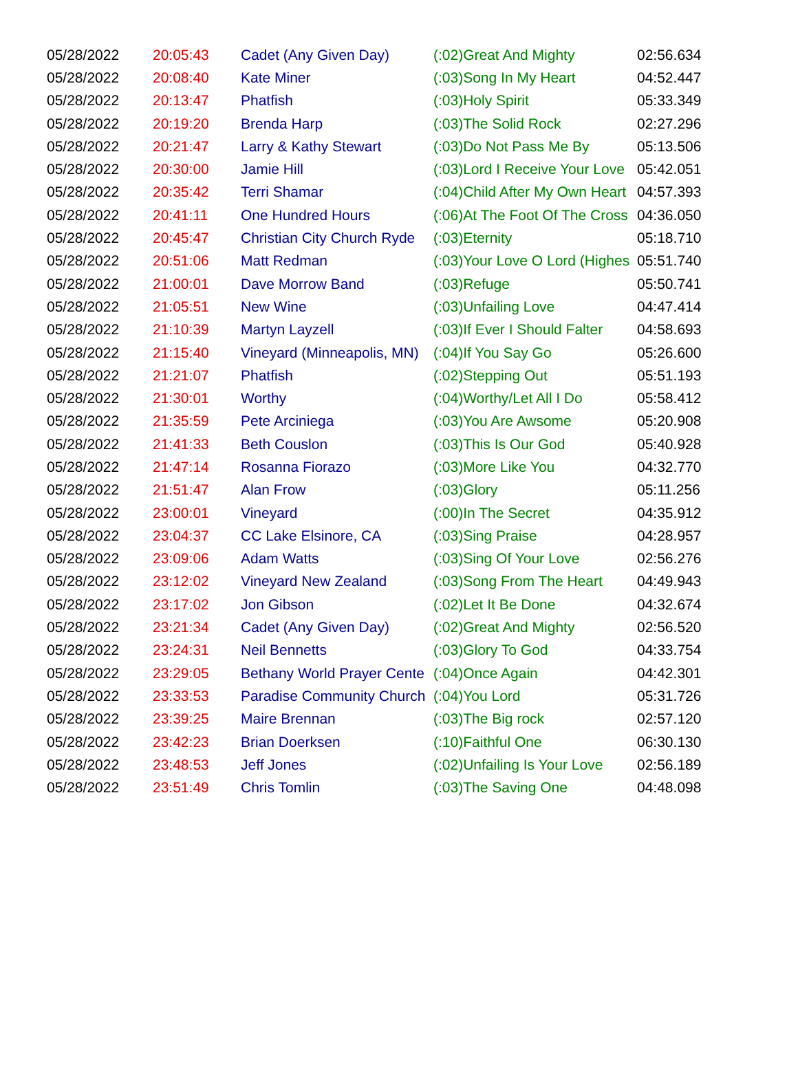| 05/28/2022 | 20:05:43 | Cadet (Any Given Day) | (:02)Great And Mighty | 02:56.634 |
| 05/28/2022 | 20:08:40 | Kate Miner | (:03)Song In My Heart | 04:52.447 |
| 05/28/2022 | 20:13:47 | Phatfish | (:03)Holy Spirit | 05:33.349 |
| 05/28/2022 | 20:19:20 | Brenda Harp | (:03)The Solid Rock | 02:27.296 |
| 05/28/2022 | 20:21:47 | Larry & Kathy Stewart | (:03)Do Not Pass Me By | 05:13.506 |
| 05/28/2022 | 20:30:00 | Jamie Hill | (:03)Lord I Receive Your Love | 05:42.051 |
| 05/28/2022 | 20:35:42 | Terri Shamar | (:04)Child After My Own Heart | 04:57.393 |
| 05/28/2022 | 20:41:11 | One Hundred Hours | (:06)At The Foot Of The Cross | 04:36.050 |
| 05/28/2022 | 20:45:47 | Christian City Church Ryde | (:03)Eternity | 05:18.710 |
| 05/28/2022 | 20:51:06 | Matt Redman | (:03)Your Love O Lord (Highes | 05:51.740 |
| 05/28/2022 | 21:00:01 | Dave Morrow Band | (:03)Refuge | 05:50.741 |
| 05/28/2022 | 21:05:51 | New Wine | (:03)Unfailing Love | 04:47.414 |
| 05/28/2022 | 21:10:39 | Martyn Layzell | (:03)If Ever I Should Falter | 04:58.693 |
| 05/28/2022 | 21:15:40 | Vineyard (Minneapolis, MN) | (:04)If You Say Go | 05:26.600 |
| 05/28/2022 | 21:21:07 | Phatfish | (:02)Stepping Out | 05:51.193 |
| 05/28/2022 | 21:30:01 | Worthy | (:04)Worthy/Let All I Do | 05:58.412 |
| 05/28/2022 | 21:35:59 | Pete Arciniega | (:03)You Are Awsome | 05:20.908 |
| 05/28/2022 | 21:41:33 | Beth Couslon | (:03)This Is Our God | 05:40.928 |
| 05/28/2022 | 21:47:14 | Rosanna Fiorazo | (:03)More Like You | 04:32.770 |
| 05/28/2022 | 21:51:47 | Alan Frow | (:03)Glory | 05:11.256 |
| 05/28/2022 | 23:00:01 | Vineyard | (:00)In The Secret | 04:35.912 |
| 05/28/2022 | 23:04:37 | CC Lake Elsinore, CA | (:03)Sing Praise | 04:28.957 |
| 05/28/2022 | 23:09:06 | Adam Watts | (:03)Sing Of Your Love | 02:56.276 |
| 05/28/2022 | 23:12:02 | Vineyard New Zealand | (:03)Song From The Heart | 04:49.943 |
| 05/28/2022 | 23:17:02 | Jon Gibson | (:02)Let It Be Done | 04:32.674 |
| 05/28/2022 | 23:21:34 | Cadet (Any Given Day) | (:02)Great And Mighty | 02:56.520 |
| 05/28/2022 | 23:24:31 | Neil Bennetts | (:03)Glory To God | 04:33.754 |
| 05/28/2022 | 23:29:05 | Bethany World Prayer Cente | (:04)Once Again | 04:42.301 |
| 05/28/2022 | 23:33:53 | Paradise Community Church | (:04)You Lord | 05:31.726 |
| 05/28/2022 | 23:39:25 | Maire Brennan | (:03)The Big rock | 02:57.120 |
| 05/28/2022 | 23:42:23 | Brian Doerksen | (:10)Faithful One | 06:30.130 |
| 05/28/2022 | 23:48:53 | Jeff Jones | (:02)Unfailing Is Your Love | 02:56.189 |
| 05/28/2022 | 23:51:49 | Chris Tomlin | (:03)The Saving One | 04:48.098 |